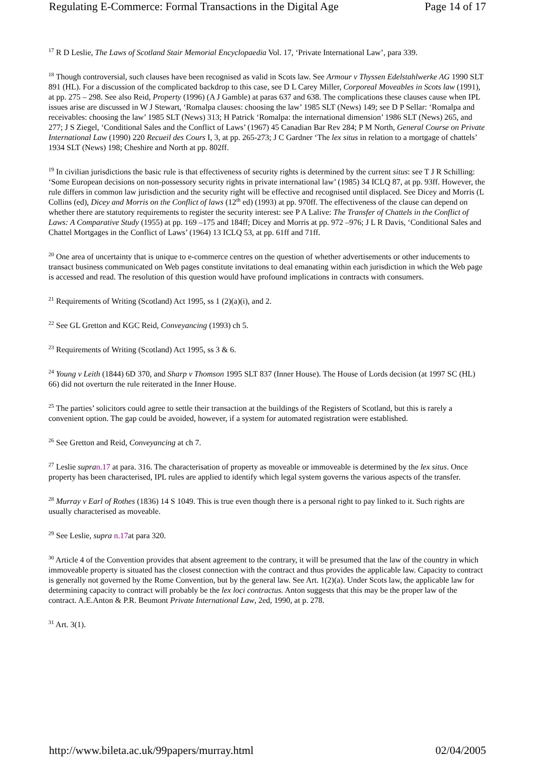Regulating E-Commerce: Formal Transactions in the Digital Age Page 14 of 17
<sup>17</sup> R D Leslie, The Laws of Scotland Stair Memorial Encyclopaedia Vol. 17, ‘Private International Law’, para 339.
<sup>18</sup> Though controversial, such clauses have been recognised as valid in Scots law. See Armour v Thyssen Edelstahlwerke AG 1990 SLT 891 (HL). For a discussion of the complicated backdrop to this case, see D L Carey Miller, Corporeal Moveables in Scots law (1991), at pp. 275 – 298. See also Reid, Property (1996) (A J Gamble) at paras 637 and 638. The complications these clauses cause when IPL issues arise are discussed in W J Stewart, ‘Romalpa clauses: choosing the law’ 1985 SLT (News) 149; see D P Sellar: ‘Romalpa and receivables: choosing the law’ 1985 SLT (News) 313; H Patrick ‘Romalpa: the international dimension’ 1986 SLT (News) 265, and 277; J S Ziegel, ‘Conditional Sales and the Conflict of Laws’ (1967) 45 Canadian Bar Rev 284; P M North, General Course on Private International Law (1990) 220 Recueil des Cours I, 3, at pp. 265-273; J C Gardner ‘The lex situs in relation to a mortgage of chattels’ 1934 SLT (News) 198; Cheshire and North at pp. 802ff.
<sup>19</sup> In civilian jurisdictions the basic rule is that effectiveness of security rights is determined by the current situs: see T J R Schilling: ‘Some European decisions on non-possessory security rights in private international law’ (1985) 34 ICLQ 87, at pp. 93ff. However, the rule differs in common law jurisdiction and the security right will be effective and recognised until displaced. See Dicey and Morris (L Collins (ed), Dicey and Morris on the Conflict of laws (12<sup>th</sup> ed) (1993) at pp. 970ff. The effectiveness of the clause can depend on whether there are statutory requirements to register the security interest: see P A Lalive: The Transfer of Chattels in the Conflict of Laws: A Comparative Study (1955) at pp. 169 –175 and 184ff; Dicey and Morris at pp. 972 –976; J L R Davis, ‘Conditional Sales and Chattel Mortgages in the Conflict of Laws’ (1964) 13 ICLQ 53, at pp. 61ff and 71ff.
<sup>20</sup> One area of uncertainty that is unique to e-commerce centres on the question of whether advertisements or other inducements to transact business communicated on Web pages constitute invitations to deal emanating within each jurisdiction in which the Web page is accessed and read. The resolution of this question would have profound implications in contracts with consumers.
<sup>21</sup> Requirements of Writing (Scotland) Act 1995, ss 1 (2)(a)(i), and 2.
<sup>22</sup> See GL Gretton and KGC Reid, Conveyancing (1993) ch 5.
<sup>23</sup> Requirements of Writing (Scotland) Act 1995, ss 3 & 6.
<sup>24</sup> Young v Leith (1844) 6D 370, and Sharp v Thomson 1995 SLT 837 (Inner House). The House of Lords decision (at 1997 SC (HL) 66) did not overturn the rule reiterated in the Inner House.
<sup>25</sup> The parties’ solicitors could agree to settle their transaction at the buildings of the Registers of Scotland, but this is rarely a convenient option. The gap could be avoided, however, if a system for automated registration were established.
<sup>26</sup> See Gretton and Reid, Conveyancing at ch 7.
<sup>27</sup> Leslie supra n.17 at para. 316. The characterisation of property as moveable or immoveable is determined by the lex situs. Once property has been characterised, IPL rules are applied to identify which legal system governs the various aspects of the transfer.
<sup>28</sup> Murray v Earl of Rothes (1836) 14 S 1049. This is true even though there is a personal right to pay linked to it. Such rights are usually characterised as moveable.
<sup>29</sup> See Leslie, supra n.17at para 320.
<sup>30</sup> Article 4 of the Convention provides that absent agreement to the contrary, it will be presumed that the law of the country in which immoveable property is situated has the closest connection with the contract and thus provides the applicable law. Capacity to contract is generally not governed by the Rome Convention, but by the general law. See Art. 1(2)(a). Under Scots law, the applicable law for determining capacity to contract will probably be the lex loci contractus. Anton suggests that this may be the proper law of the contract. A.E.Anton & P.R. Beumont Private International Law, 2ed, 1990, at p. 278.
<sup>31</sup> Art. 3(1).
http://www.bileta.ac.uk/99papers/murray.html 02/04/2005